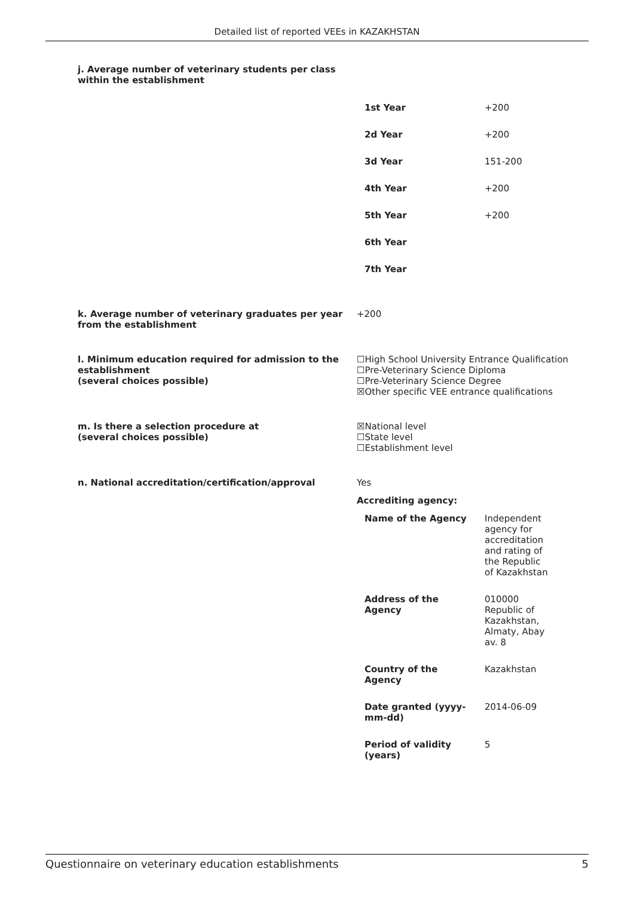Detailed list of reported VEEs in KAZAKHSTAN
j. Average number of veterinary students per class within the establishment
| 1st Year | +200 |
| 2d Year | +200 |
| 3d Year | 151-200 |
| 4th Year | +200 |
| 5th Year | +200 |
| 6th Year | |
| 7th Year | |
k. Average number of veterinary graduates per year from the establishment
+200
l. Minimum education required for admission to the establishment
(several choices possible)
☐High School University Entrance Qualification
☐Pre-Veterinary Science Diploma
☐Pre-Veterinary Science Degree
☒Other specific VEE entrance qualifications
m. Is there a selection procedure at
(several choices possible)
☒National level
☐State level
☐Establishment level
n. National accreditation/certification/approval Yes
Accrediting agency:
| Name of the Agency | Independent agency for accreditation and rating of the Republic of Kazakhstan |
| Address of the Agency | 010000 Republic of Kazakhstan, Almaty, Abay av. 8 |
| Country of the Agency | Kazakhstan |
| Date granted (yyyy- mm-dd) | 2014-06-09 |
| Period of validity (years) | 5 |
Questionnaire on veterinary education establishments 5